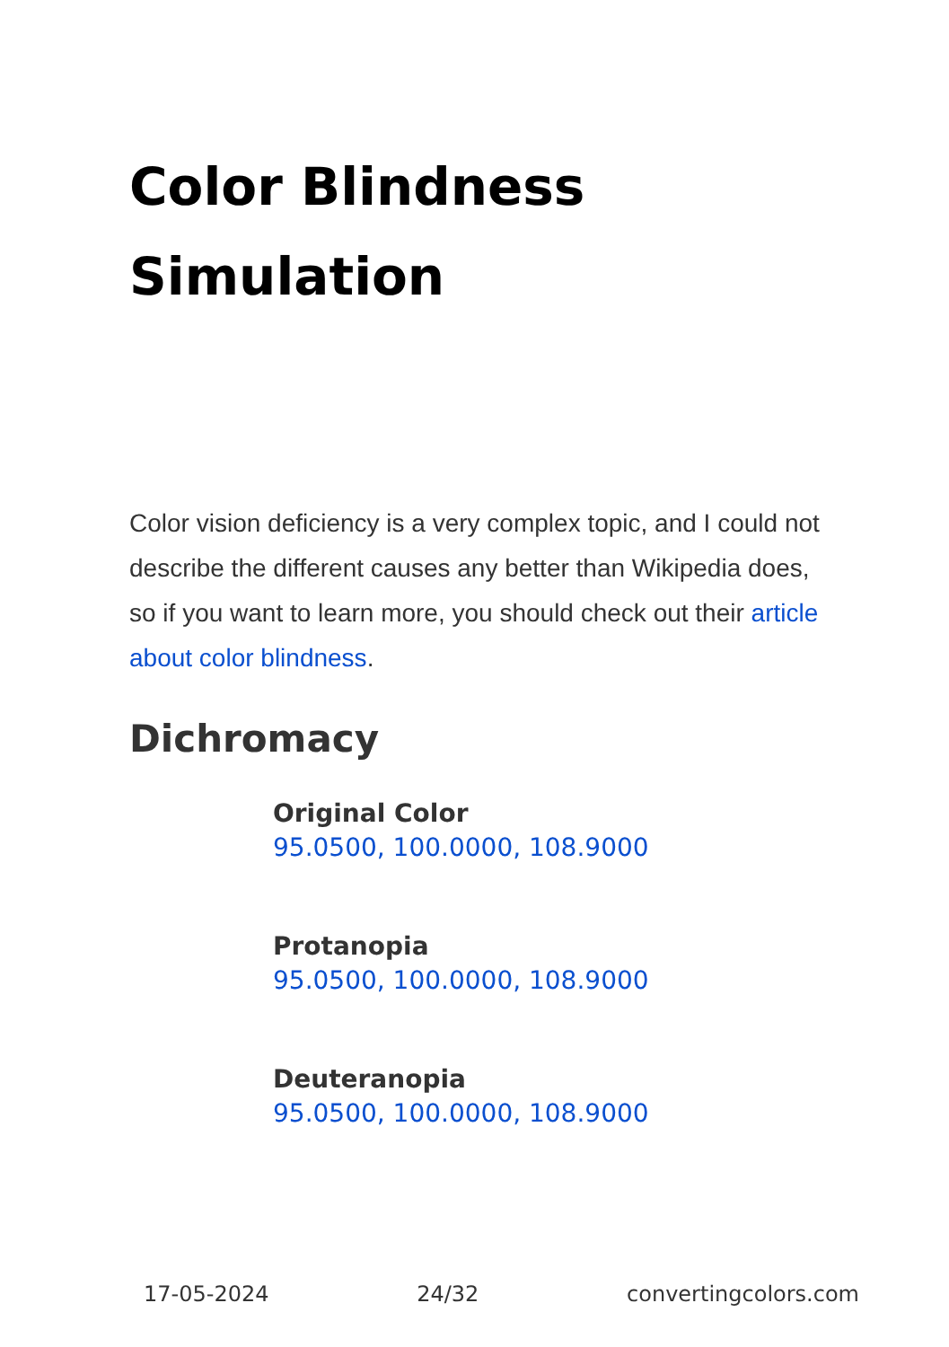Color Blindness
Simulation
Color vision deficiency is a very complex topic, and I could not describe the different causes any better than Wikipedia does, so if you want to learn more, you should check out their article about color blindness.
Dichromacy
Original Color
95.0500, 100.0000, 108.9000
Protanopia
95.0500, 100.0000, 108.9000
Deuteranopia
95.0500, 100.0000, 108.9000
17-05-2024 24/32 convertingcolors.com